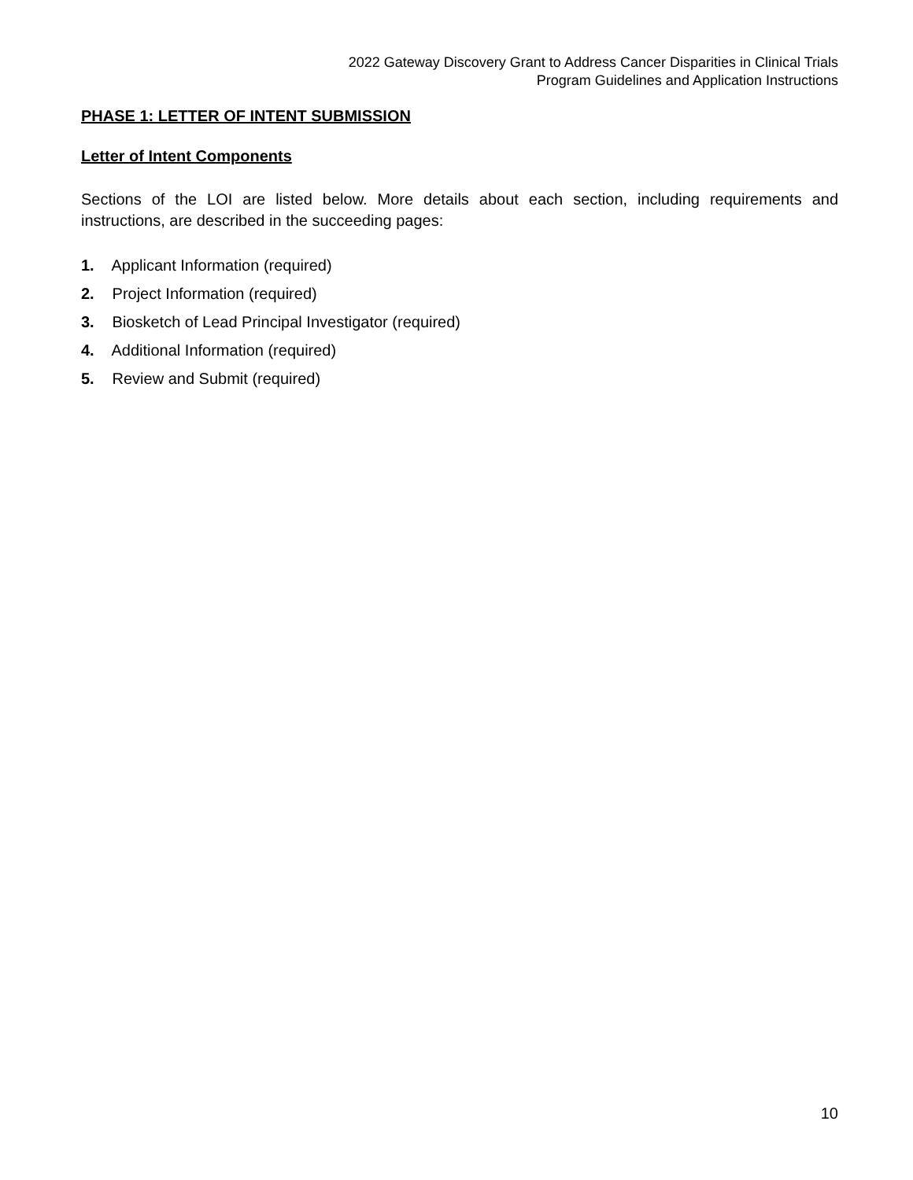2022 Gateway Discovery Grant to Address Cancer Disparities in Clinical Trials
Program Guidelines and Application Instructions
PHASE 1: LETTER OF INTENT SUBMISSION
Letter of Intent Components
Sections of the LOI are listed below. More details about each section, including requirements and instructions, are described in the succeeding pages:
1. Applicant Information (required)
2. Project Information (required)
3. Biosketch of Lead Principal Investigator (required)
4. Additional Information (required)
5. Review and Submit (required)
10